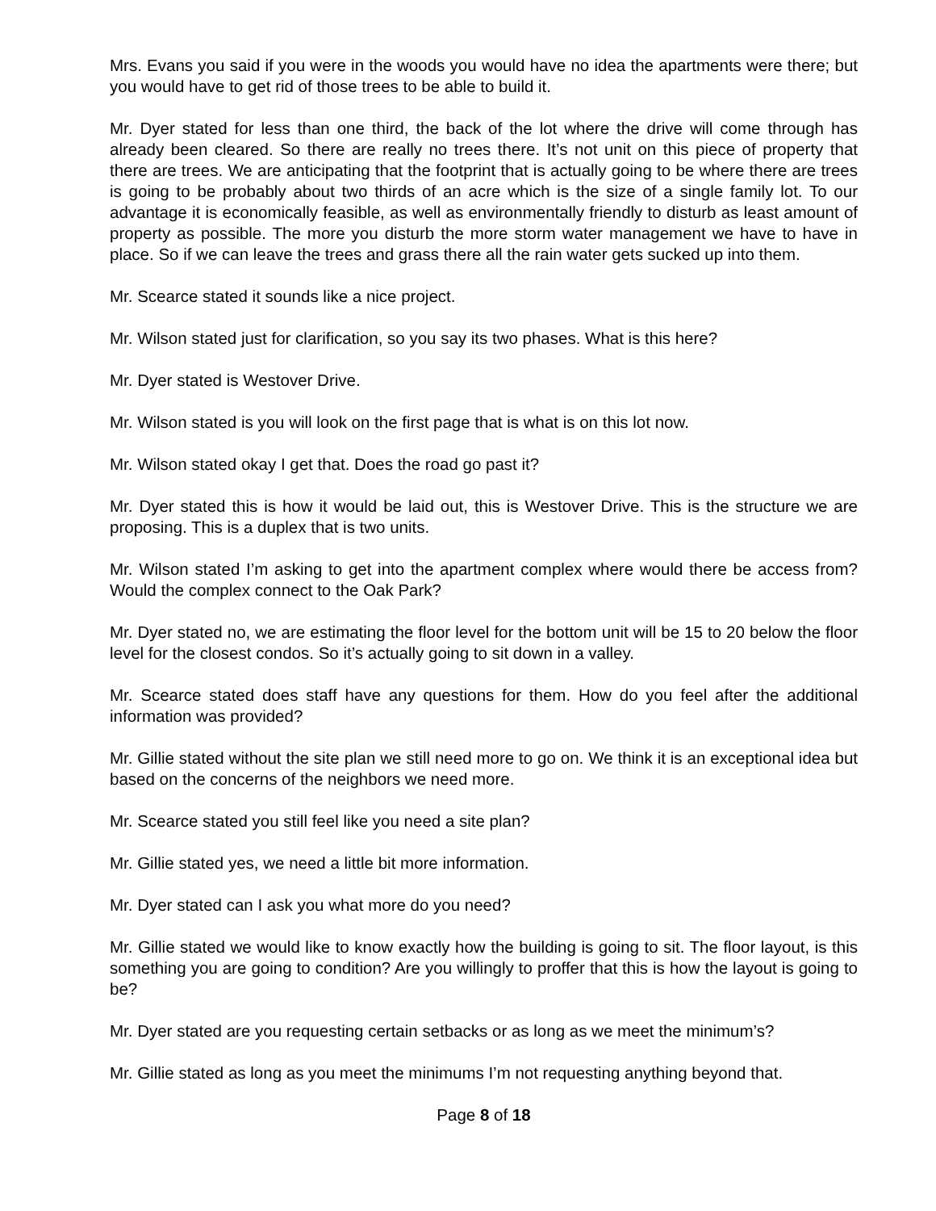Mrs. Evans you said if you were in the woods you would have no idea the apartments were there; but you would have to get rid of those trees to be able to build it.
Mr. Dyer stated for less than one third, the back of the lot where the drive will come through has already been cleared. So there are really no trees there. It’s not unit on this piece of property that there are trees. We are anticipating that the footprint that is actually going to be where there are trees is going to be probably about two thirds of an acre which is the size of a single family lot. To our advantage it is economically feasible, as well as environmentally friendly to disturb as least amount of property as possible. The more you disturb the more storm water management we have to have in place. So if we can leave the trees and grass there all the rain water gets sucked up into them.
Mr. Scearce stated it sounds like a nice project.
Mr. Wilson stated just for clarification, so you say its two phases. What is this here?
Mr. Dyer stated is Westover Drive.
Mr. Wilson stated is you will look on the first page that is what is on this lot now.
Mr. Wilson stated okay I get that. Does the road go past it?
Mr. Dyer stated this is how it would be laid out, this is Westover Drive. This is the structure we are proposing. This is a duplex that is two units.
Mr. Wilson stated I’m asking to get into the apartment complex where would there be access from? Would the complex connect to the Oak Park?
Mr. Dyer stated no, we are estimating the floor level for the bottom unit will be 15 to 20 below the floor level for the closest condos. So it’s actually going to sit down in a valley.
Mr. Scearce stated does staff have any questions for them. How do you feel after the additional information was provided?
Mr. Gillie stated without the site plan we still need more to go on. We think it is an exceptional idea but based on the concerns of the neighbors we need more.
Mr. Scearce stated you still feel like you need a site plan?
Mr. Gillie stated yes, we need a little bit more information.
Mr. Dyer stated can I ask you what more do you need?
Mr. Gillie stated we would like to know exactly how the building is going to sit. The floor layout, is this something you are going to condition? Are you willingly to proffer that this is how the layout is going to be?
Mr. Dyer stated are you requesting certain setbacks or as long as we meet the minimum’s?
Mr. Gillie stated as long as you meet the minimums I’m not requesting anything beyond that.
Page 8 of 18